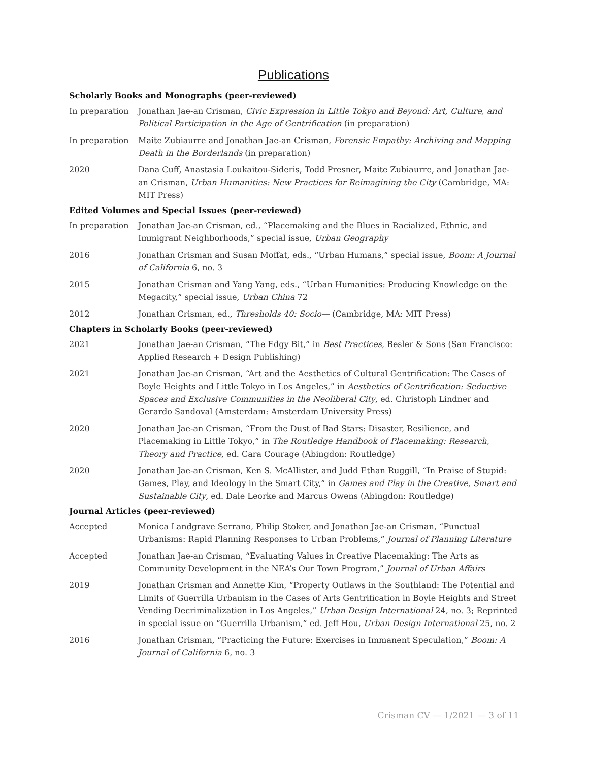Publications
Scholarly Books and Monographs (peer-reviewed)
In preparation Jonathan Jae-an Crisman, Civic Expression in Little Tokyo and Beyond: Art, Culture, and Political Participation in the Age of Gentrification (in preparation)
In preparation Maite Zubiaurre and Jonathan Jae-an Crisman, Forensic Empathy: Archiving and Mapping Death in the Borderlands (in preparation)
2020 Dana Cuff, Anastasia Loukaitou-Sideris, Todd Presner, Maite Zubiaurre, and Jonathan Jae-an Crisman, Urban Humanities: New Practices for Reimagining the City (Cambridge, MA: MIT Press)
Edited Volumes and Special Issues (peer-reviewed)
In preparation Jonathan Jae-an Crisman, ed., “Placemaking and the Blues in Racialized, Ethnic, and Immigrant Neighborhoods,” special issue, Urban Geography
2016 Jonathan Crisman and Susan Moffat, eds., “Urban Humans,” special issue, Boom: A Journal of California 6, no. 3
2015 Jonathan Crisman and Yang Yang, eds., “Urban Humanities: Producing Knowledge on the Megacity,” special issue, Urban China 72
2012 Jonathan Crisman, ed., Thresholds 40: Socio— (Cambridge, MA: MIT Press)
Chapters in Scholarly Books (peer-reviewed)
2021 Jonathan Jae-an Crisman, “The Edgy Bit,” in Best Practices, Besler & Sons (San Francisco: Applied Research + Design Publishing)
2021 Jonathan Jae-an Crisman, “Art and the Aesthetics of Cultural Gentrification: The Cases of Boyle Heights and Little Tokyo in Los Angeles,” in Aesthetics of Gentrification: Seductive Spaces and Exclusive Communities in the Neoliberal City, ed. Christoph Lindner and Gerardo Sandoval (Amsterdam: Amsterdam University Press)
2020 Jonathan Jae-an Crisman, “From the Dust of Bad Stars: Disaster, Resilience, and Placemaking in Little Tokyo,” in The Routledge Handbook of Placemaking: Research, Theory and Practice, ed. Cara Courage (Abingdon: Routledge)
2020 Jonathan Jae-an Crisman, Ken S. McAllister, and Judd Ethan Ruggill, “In Praise of Stupid: Games, Play, and Ideology in the Smart City,” in Games and Play in the Creative, Smart and Sustainable City, ed. Dale Leorke and Marcus Owens (Abingdon: Routledge)
Journal Articles (peer-reviewed)
Accepted Monica Landgrave Serrano, Philip Stoker, and Jonathan Jae-an Crisman, “Punctual Urbanisms: Rapid Planning Responses to Urban Problems,” Journal of Planning Literature
Accepted Jonathan Jae-an Crisman, “Evaluating Values in Creative Placemaking: The Arts as Community Development in the NEA’s Our Town Program,” Journal of Urban Affairs
2019 Jonathan Crisman and Annette Kim, “Property Outlaws in the Southland: The Potential and Limits of Guerrilla Urbanism in the Cases of Arts Gentrification in Boyle Heights and Street Vending Decriminalization in Los Angeles,” Urban Design International 24, no. 3; Reprinted in special issue on “Guerrilla Urbanism,” ed. Jeff Hou, Urban Design International 25, no. 2
2016 Jonathan Crisman, “Practicing the Future: Exercises in Immanent Speculation,” Boom: A Journal of California 6, no. 3
Crisman CV — 1/2021 — 3 of 11